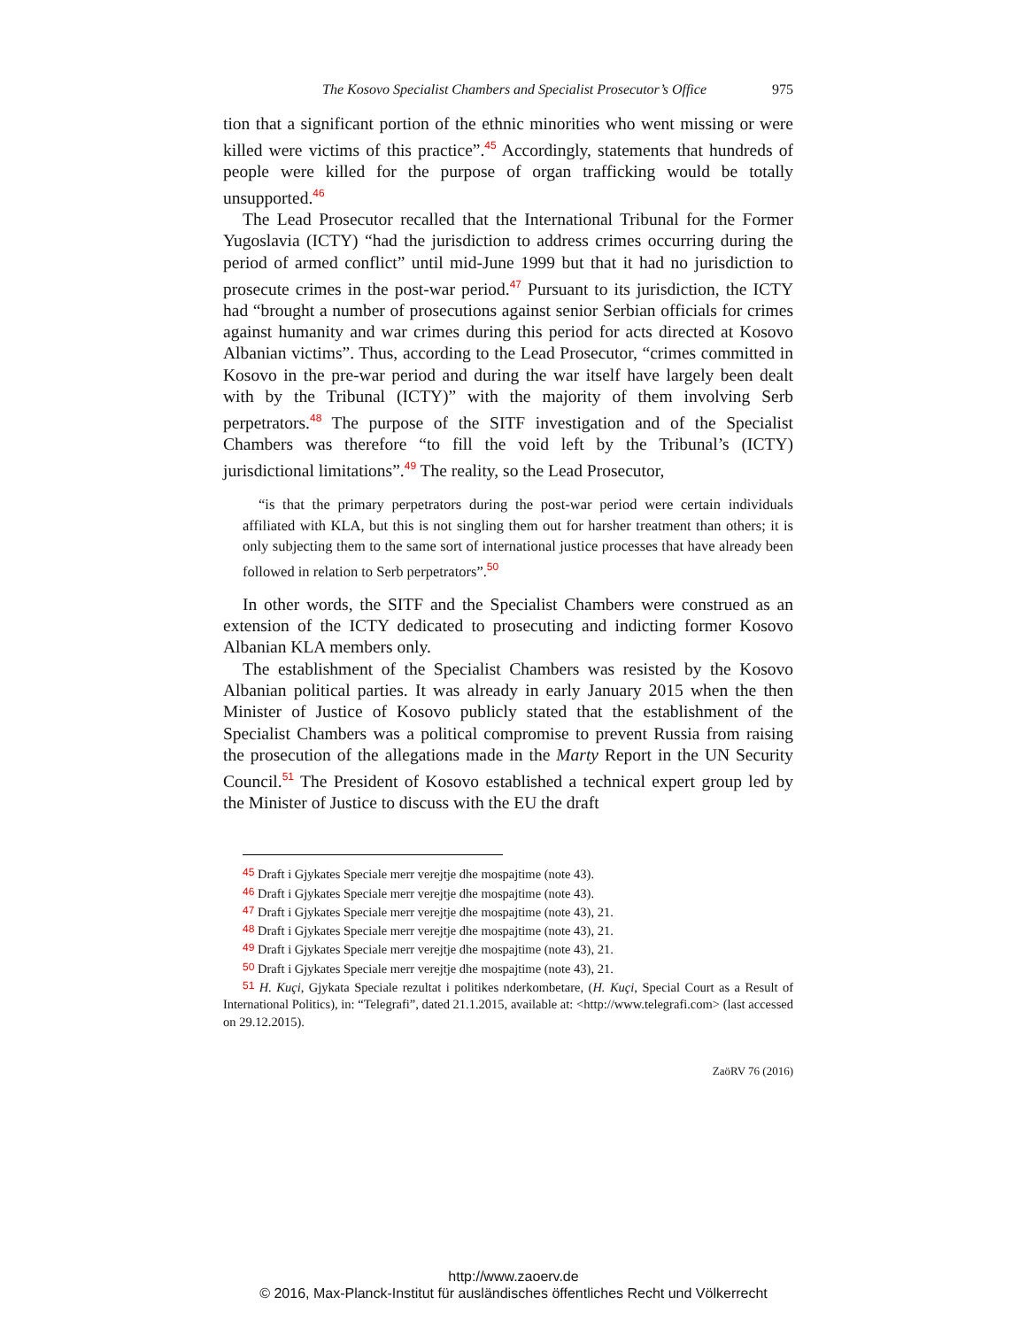The Kosovo Specialist Chambers and Specialist Prosecutor’s Office 975
tion that a significant portion of the ethnic minorities who went missing or were killed were victims of this practice”.<sup>45</sup> Accordingly, statements that hundreds of people were killed for the purpose of organ trafficking would be totally unsupported.<sup>46</sup>
The Lead Prosecutor recalled that the International Tribunal for the Former Yugoslavia (ICTY) “had the jurisdiction to address crimes occurring during the period of armed conflict” until mid-June 1999 but that it had no jurisdiction to prosecute crimes in the post-war period.<sup>47</sup> Pursuant to its jurisdiction, the ICTY had “brought a number of prosecutions against senior Serbian officials for crimes against humanity and war crimes during this period for acts directed at Kosovo Albanian victims”. Thus, according to the Lead Prosecutor, “crimes committed in Kosovo in the pre-war period and during the war itself have largely been dealt with by the Tribunal (ICTY)” with the majority of them involving Serb perpetrators.<sup>48</sup> The purpose of the SITF investigation and of the Specialist Chambers was therefore “to fill the void left by the Tribunal’s (ICTY) jurisdictional limitations”.<sup>49</sup> The reality, so the Lead Prosecutor,
“is that the primary perpetrators during the post-war period were certain individuals affiliated with KLA, but this is not singling them out for harsher treatment than others; it is only subjecting them to the same sort of international justice processes that have already been followed in relation to Serb perpetrators”.<sup>50</sup>
In other words, the SITF and the Specialist Chambers were construed as an extension of the ICTY dedicated to prosecuting and indicting former Kosovo Albanian KLA members only.
The establishment of the Specialist Chambers was resisted by the Kosovo Albanian political parties. It was already in early January 2015 when the then Minister of Justice of Kosovo publicly stated that the establishment of the Specialist Chambers was a political compromise to prevent Russia from raising the prosecution of the allegations made in the Marty Report in the UN Security Council.<sup>51</sup> The President of Kosovo established a technical expert group led by the Minister of Justice to discuss with the EU the draft
45 Draft i Gjykates Speciale merr verejtje dhe mospajtime (note 43).
46 Draft i Gjykates Speciale merr verejtje dhe mospajtime (note 43).
47 Draft i Gjykates Speciale merr verejtje dhe mospajtime (note 43), 21.
48 Draft i Gjykates Speciale merr verejtje dhe mospajtime (note 43), 21.
49 Draft i Gjykates Speciale merr verejtje dhe mospajtime (note 43), 21.
50 Draft i Gjykates Speciale merr verejtje dhe mospajtime (note 43), 21.
51 H. Kuçi, Gjykata Speciale rezultat i politikes nderkombetare, (H. Kuçi, Special Court as a Result of International Politics), in: “Telegrafi”, dated 21.1.2015, available at: <http://www.telegrafi.com> (last accessed on 29.12.2015).
ZaöRV 76 (2016)
http://www.zaoerv.de
© 2016, Max-Planck-Institut für ausländisches öffentliches Recht und Völkerrecht